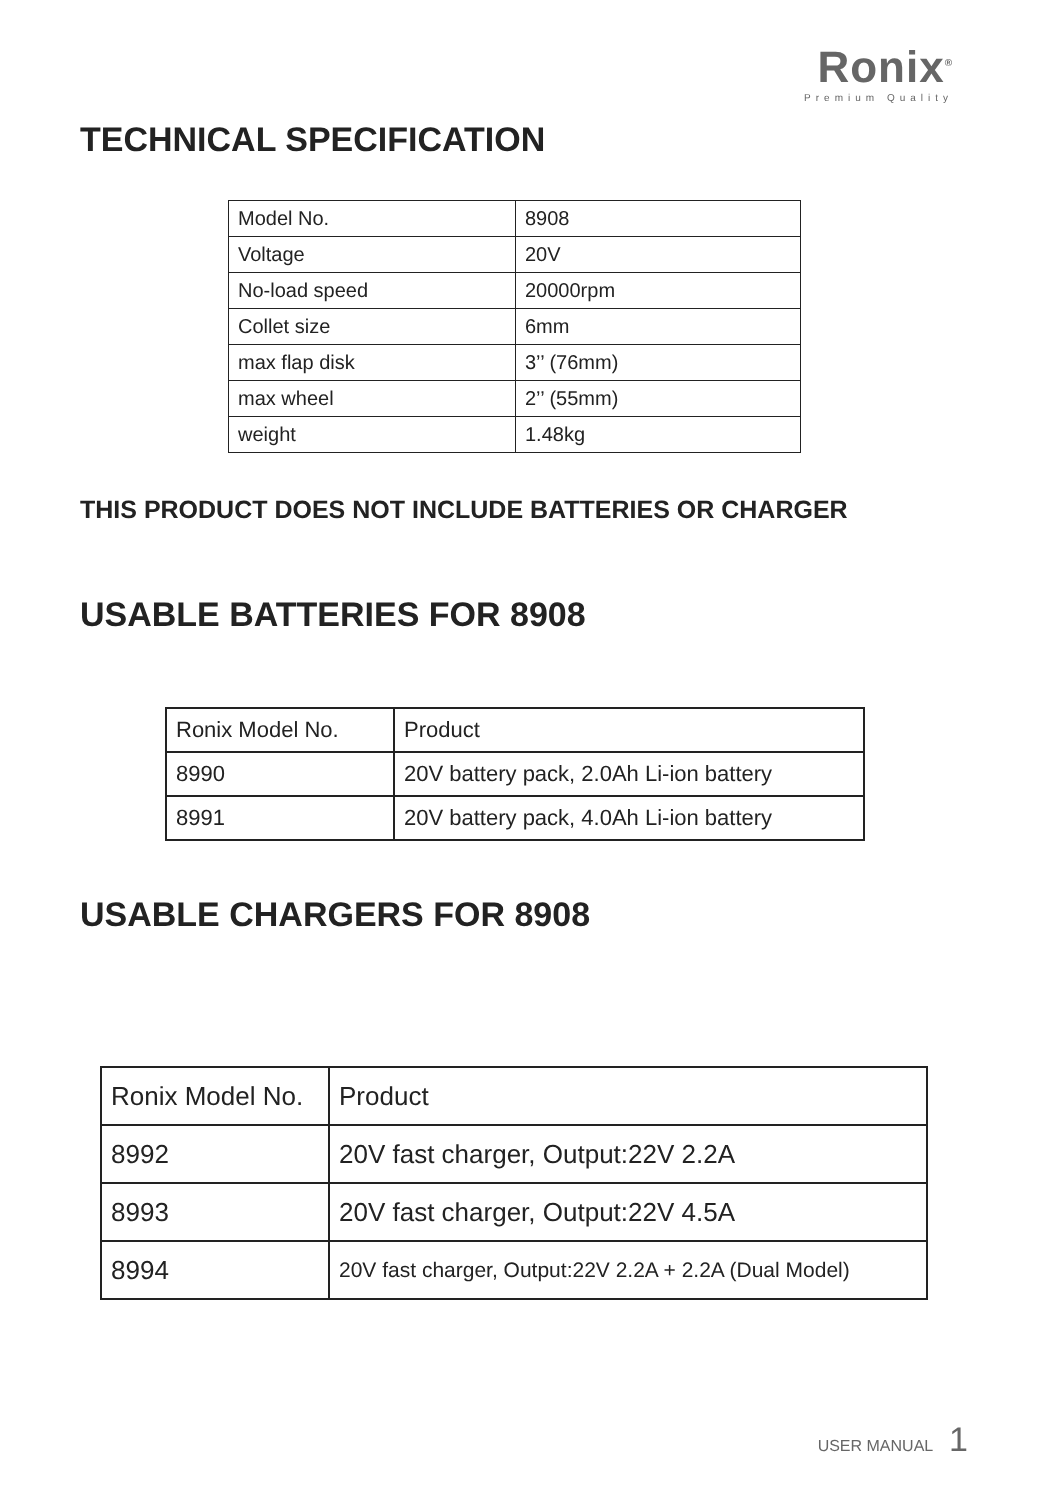Ronix<sup>®</sup>
Premium Quality
TECHNICAL SPECIFICATION
| Model No. | 8908 |
| Voltage | 20V |
| No-load speed | 20000rpm |
| Collet size | 6mm |
| max flap disk | 3’’ (76mm) |
| max wheel | 2’’ (55mm) |
| weight | 1.48kg |
THIS PRODUCT DOES NOT INCLUDE BATTERIES OR CHARGER
USABLE BATTERIES FOR 8908
| Ronix Model No. | Product |
| 8990 | 20V battery pack, 2.0Ah Li-ion battery |
| 8991 | 20V battery pack, 4.0Ah Li-ion battery |
USABLE CHARGERS FOR 8908
| Ronix Model No. | Product |
| 8992 | 20V fast charger, Output:22V 2.2A |
| 8993 | 20V fast charger, Output:22V 4.5A |
| 8994 | 20V fast charger, Output:22V 2.2A + 2.2A (Dual Model) |
USER MANUAL 1